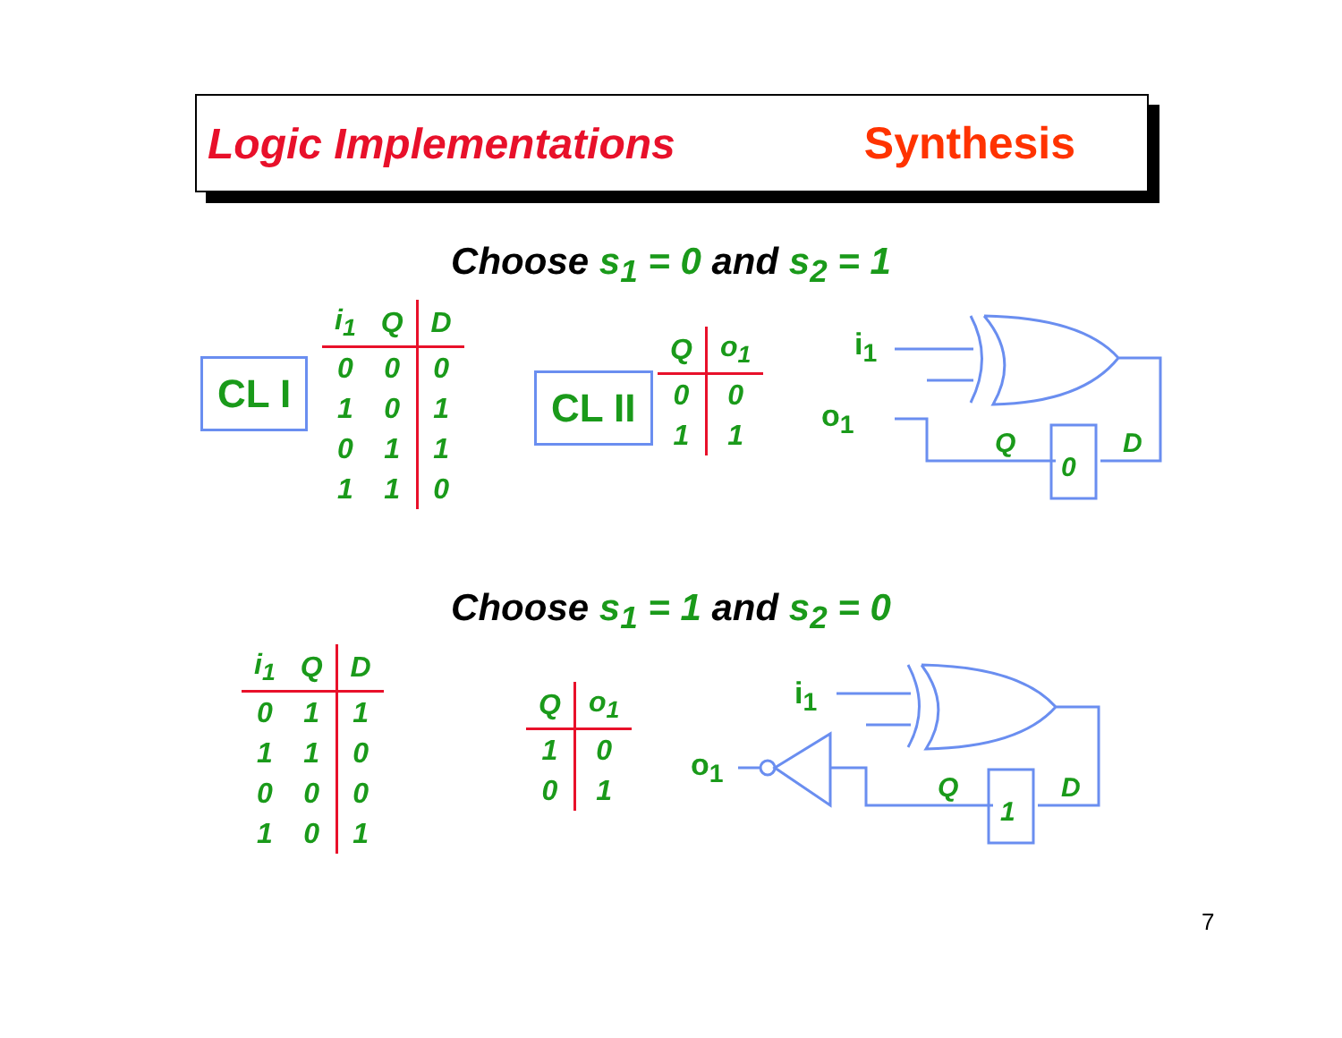Logic Implementations Synthesis
Choose s<sub>1</sub> = 0 and s<sub>2</sub> = 1
CL I
| i<sub>1</sub> | Q | D |
| --- | --- | --- |
| 0 | 0 | 0 |
| 1 | 0 | 1 |
| 0 | 1 | 1 |
| 1 | 1 | 0 |
CL II
| Q | o<sub>1</sub> |
| --- | --- |
| 0 | 0 |
| 1 | 1 |
i<sub>1</sub>
o<sub>1</sub>
Q
D
0
Choose s<sub>1</sub> = 1 and s<sub>2</sub> = 0
| i<sub>1</sub> | Q | D |
| --- | --- | --- |
| 0 | 1 | 1 |
| 1 | 1 | 0 |
| 0 | 0 | 0 |
| 1 | 0 | 1 |
| Q | o<sub>1</sub> |
| --- | --- |
| 1 | 0 |
| 0 | 1 |
i<sub>1</sub>
o<sub>1</sub>
Q
D
1
7